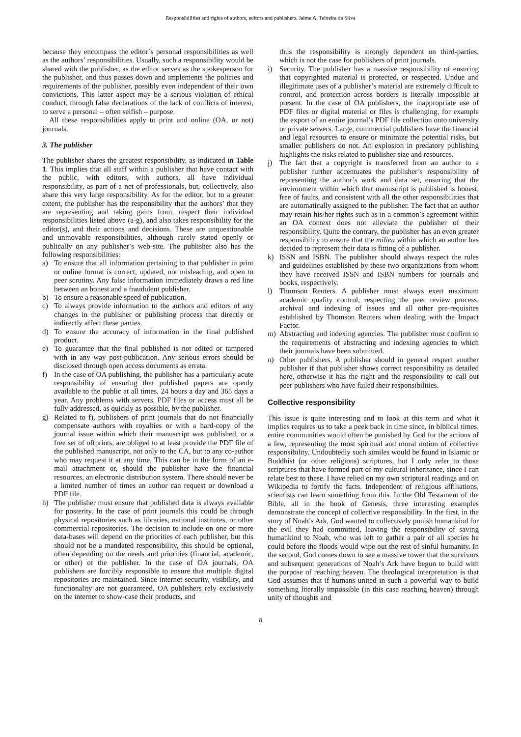Responsibilities and rights of authors, editors and publishers. Jaime A. Teixeira da Silva
because they encompass the editor’s personal responsibilities as well as the authors’ responsibilities. Usually, such a responsibility would be shared with the publisher, as the editor serves as the spokesperson for the publisher, and thus passes down and implements the policies and requirements of the publisher, possibly even independent of their own convictions. This latter aspect may be a serious violation of ethical conduct, through false declarations of the lack of conflicts of interest, to serve a personal – often selfish – purpose.
All these responsibilities apply to print and online (OA, or not) journals.
3. The publisher
The publisher shares the greatest responsibility, as indicated in Table 1. This implies that all staff within a publisher that have contact with the public, with editors, with authors, all have individual responsibility, as part of a net of professionals, but, collectively, also share this very large responsibility. As for the editor, but to a greater extent, the publisher has the responsibility that the authors’ that they are representing and taking gains from, respect their individual responsibilities listed above (a-g), and also takes responsibility for the editor(s), and their actions and decisions. These are unquestionable and unmovable responsibilities, although rarely stated openly or publically on any publisher’s web-site. The publisher also has the following responsibilities:
a) To ensure that all information pertaining to that publisher in print or online format is correct, updated, not misleading, and open to peer scrutiny. Any false information immediately draws a red line between an honest and a fraudulent publisher.
b) To ensure a reasonable speed of publication.
c) To always provide information to the authors and editors of any changes in the publisher or publishing process that directly or indirectly affect these parties.
d) To ensure the accuracy of information in the final published product.
e) To guarantee that the final published is not edited or tampered with in any way post-publication. Any serious errors should be disclosed through open access documents as errata.
f) In the case of OA publishing, the publisher has a particularly acute responsibility of ensuring that published papers are openly available to the public at all times, 24 hours a day and 365 days a year. Any problems with servers, PDF files or access must all be fully addressed, as quickly as possible, by the publisher.
g) Related to f), publishers of print journals that do not financially compensate authors with royalties or with a hard-copy of the journal issue within which their manuscript was published, or a free set of offprints, are obliged to at least provide the PDF file of the published manuscript, not only to the CA, but to any co-author who may request it at any time. This can be in the form of an e-mail attachment or, should the publisher have the financial resources, an electronic distribution system. There should never be a limited number of times an author can request or download a PDF file.
h) The publisher must ensure that published data is always available for posterity. In the case of print journals this could be through physical repositories such as libraries, national institutes, or other commercial repositories. The decision to include on one or more data-bases will depend on the priorities of each publisher, but this should not be a mandated responsibility, this should be optional, often depending on the needs and priorities (financial, academic, or other) of the publisher. In the case of OA journals, OA publishers are forcibly responsible to ensure that multiple digital repositories are maintained. Since internet security, visibility, and functionality are not guaranteed, OA publishers rely exclusively on the internet to show-case their products, and
thus the responsibility is strongly dependent on third-parties, which is not the case for publishers of print journals.
i) Security. The publisher has a massive responsibility of ensuring that copyrighted material is protected, or respected. Undue and illegitimate uses of a publisher’s material are extremely difficult to control, and protection across borders is literally impossible at present. In the case of OA publishers, the inappropriate use of PDF files or digital material or files is challenging, for example the export of an entire journal’s PDF file collection onto university or private servers. Large, commercial publishers have the financial and legal resources to ensure or minimize the potential risks, but smaller publishers do not. An explosion in predatory publishing highlights the risks related to publisher size and resources.
j) The fact that a copyright is transferred from an author to a publisher further accentuates the publisher’s responsibility of representing the author’s work and data set, ensuring that the environment within which that manuscript is published is honest, free of faults, and consistent with all the other responsibilities that are automatically assigned to the publisher. The fact that an author may retain his/her rights such as in a common’s agreement within an OA context does not alleviate the publisher of their responsibility. Quite the contrary, the publisher has an even greater responsibility to ensure that the milieu within which an author has decided to represent their data is fitting of a publisher.
k) ISSN and ISBN. The publisher should always respect the rules and guidelines established by these two organizations from whom they have received ISSN and ISBN numbers for journals and books, respectively.
l) Thomson Reuters. A publisher must always exert maximum academic quality control, respecting the peer review process, archival and indexing of issues and all other pre-requisites established by Thomson Reuters when dealing with the Impact Factor.
m) Abstracting and indexing agencies. The publisher must confirm to the requirements of abstracting and indexing agencies to which their journals have been submitted.
n) Other publishers. A publisher should in general respect another publisher if that publisher shows correct responsibility as detailed here, otherwise it has the right and the responsibility to call out peer publishers who have failed their responsibilities.
Collective responsibility
This issue is quite interesting and to look at this term and what it implies requires us to take a peek back in time since, in biblical times, entire communities would often be punished by God for the actions of a few, representing the most spiritual and moral notion of collective responsibility. Undoubtedly such similes would be found in Islamic or Buddhist (or other religions) scriptures, but I only refer to those scriptures that have formed part of my cultural inheritance, since I can relate best to these. I have relied on my own scriptural readings and on Wikipedia to fortify the facts. Independent of religious affiliations, scientists can learn something from this. In the Old Testament of the Bible, all in the book of Genesis, three interesting examples demonstrate the concept of collective responsibility. In the first, in the story of Noah’s Ark, God wanted to collectively punish humankind for the evil they had committed, leaving the responsibility of saving humankind to Noah, who was left to gather a pair of all species he could before the floods would wipe out the rest of sinful humanity. In the second, God comes down to see a massive tower that the survivors and subsequent generations of Noah’s Ark have begun to build with the purpose of reaching heaven. The theological interpretation is that God assumes that if humans united in such a powerful way to build something literally impossible (in this case reaching heaven) through unity of thoughts and
8